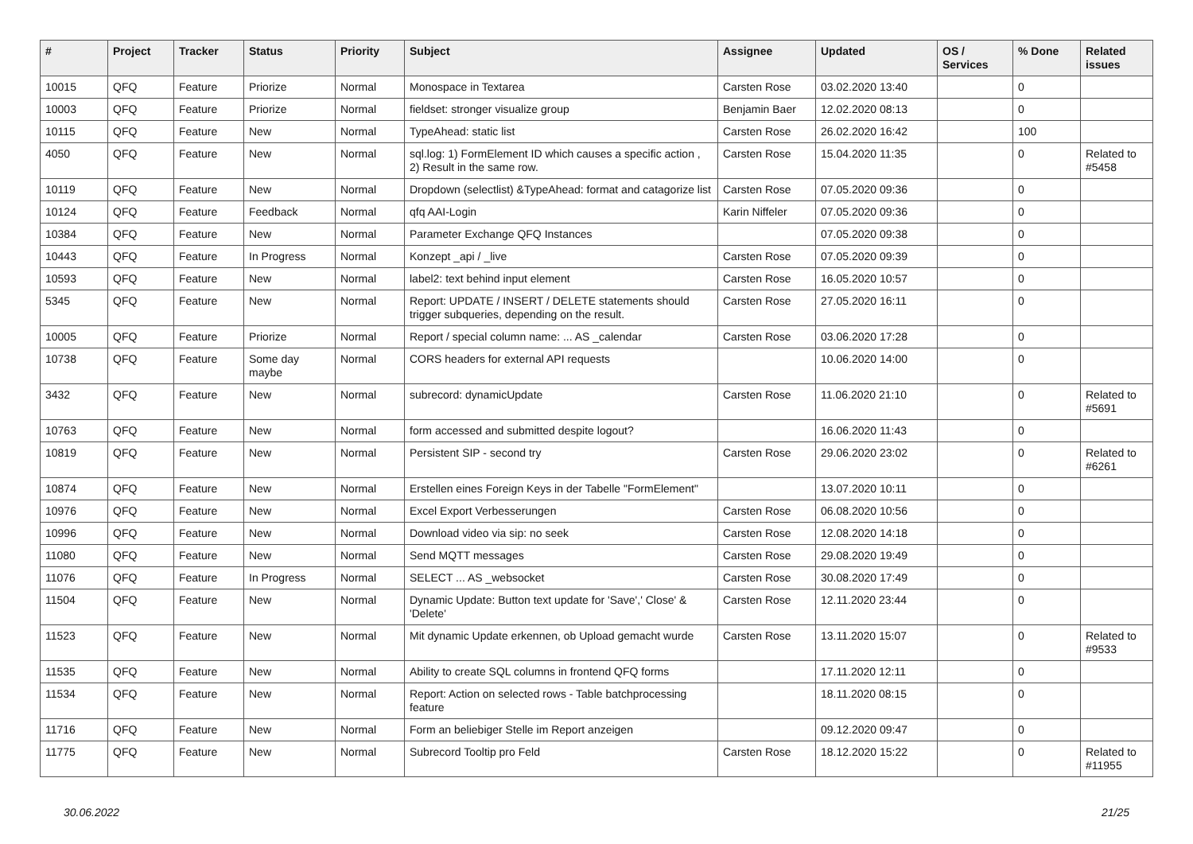| # | Project | Tracker | Status | Priority | Subject | Assignee | Updated | OS / Services | % Done | Related issues |
| --- | --- | --- | --- | --- | --- | --- | --- | --- | --- | --- |
| 10015 | QFQ | Feature | Priorize | Normal | Monospace in Textarea | Carsten Rose | 03.02.2020 13:40 | | 0 | |
| 10003 | QFQ | Feature | Priorize | Normal | fieldset: stronger visualize group | Benjamin Baer | 12.02.2020 08:13 | | 0 | |
| 10115 | QFQ | Feature | New | Normal | TypeAhead: static list | Carsten Rose | 26.02.2020 16:42 | | 100 | |
| 4050 | QFQ | Feature | New | Normal | sql.log: 1) FormElement ID which causes a specific action , 2) Result in the same row. | Carsten Rose | 15.04.2020 11:35 | | 0 | Related to #5458 |
| 10119 | QFQ | Feature | New | Normal | Dropdown (selectlist) &TypeAhead: format and catagorize list | Carsten Rose | 07.05.2020 09:36 | | 0 | |
| 10124 | QFQ | Feature | Feedback | Normal | qfq AAI-Login | Karin Niffeler | 07.05.2020 09:36 | | 0 | |
| 10384 | QFQ | Feature | New | Normal | Parameter Exchange QFQ Instances | | 07.05.2020 09:38 | | 0 | |
| 10443 | QFQ | Feature | In Progress | Normal | Konzept _api / _live | Carsten Rose | 07.05.2020 09:39 | | 0 | |
| 10593 | QFQ | Feature | New | Normal | label2: text behind input element | Carsten Rose | 16.05.2020 10:57 | | 0 | |
| 5345 | QFQ | Feature | New | Normal | Report: UPDATE / INSERT / DELETE statements should trigger subqueries, depending on the result. | Carsten Rose | 27.05.2020 16:11 | | 0 | |
| 10005 | QFQ | Feature | Priorize | Normal | Report / special column name: ... AS _calendar | Carsten Rose | 03.06.2020 17:28 | | 0 | |
| 10738 | QFQ | Feature | Some day maybe | Normal | CORS headers for external API requests | | 10.06.2020 14:00 | | 0 | |
| 3432 | QFQ | Feature | New | Normal | subrecord: dynamicUpdate | Carsten Rose | 11.06.2020 21:10 | | 0 | Related to #5691 |
| 10763 | QFQ | Feature | New | Normal | form accessed and submitted despite logout? | | 16.06.2020 11:43 | | 0 | |
| 10819 | QFQ | Feature | New | Normal | Persistent SIP - second try | Carsten Rose | 29.06.2020 23:02 | | 0 | Related to #6261 |
| 10874 | QFQ | Feature | New | Normal | Erstellen eines Foreign Keys in der Tabelle "FormElement" | | 13.07.2020 10:11 | | 0 | |
| 10976 | QFQ | Feature | New | Normal | Excel Export Verbesserungen | Carsten Rose | 06.08.2020 10:56 | | 0 | |
| 10996 | QFQ | Feature | New | Normal | Download video via sip: no seek | Carsten Rose | 12.08.2020 14:18 | | 0 | |
| 11080 | QFQ | Feature | New | Normal | Send MQTT messages | Carsten Rose | 29.08.2020 19:49 | | 0 | |
| 11076 | QFQ | Feature | In Progress | Normal | SELECT ... AS _websocket | Carsten Rose | 30.08.2020 17:49 | | 0 | |
| 11504 | QFQ | Feature | New | Normal | Dynamic Update: Button text update for 'Save',' Close' & 'Delete' | Carsten Rose | 12.11.2020 23:44 | | 0 | |
| 11523 | QFQ | Feature | New | Normal | Mit dynamic Update erkennen, ob Upload gemacht wurde | Carsten Rose | 13.11.2020 15:07 | | 0 | Related to #9533 |
| 11535 | QFQ | Feature | New | Normal | Ability to create SQL columns in frontend QFQ forms | | 17.11.2020 12:11 | | 0 | |
| 11534 | QFQ | Feature | New | Normal | Report: Action on selected rows - Table batchprocessing feature | | 18.11.2020 08:15 | | 0 | |
| 11716 | QFQ | Feature | New | Normal | Form an beliebiger Stelle im Report anzeigen | | 09.12.2020 09:47 | | 0 | |
| 11775 | QFQ | Feature | New | Normal | Subrecord Tooltip pro Feld | Carsten Rose | 18.12.2020 15:22 | | 0 | Related to #11955 |
30.06.2022 21/25